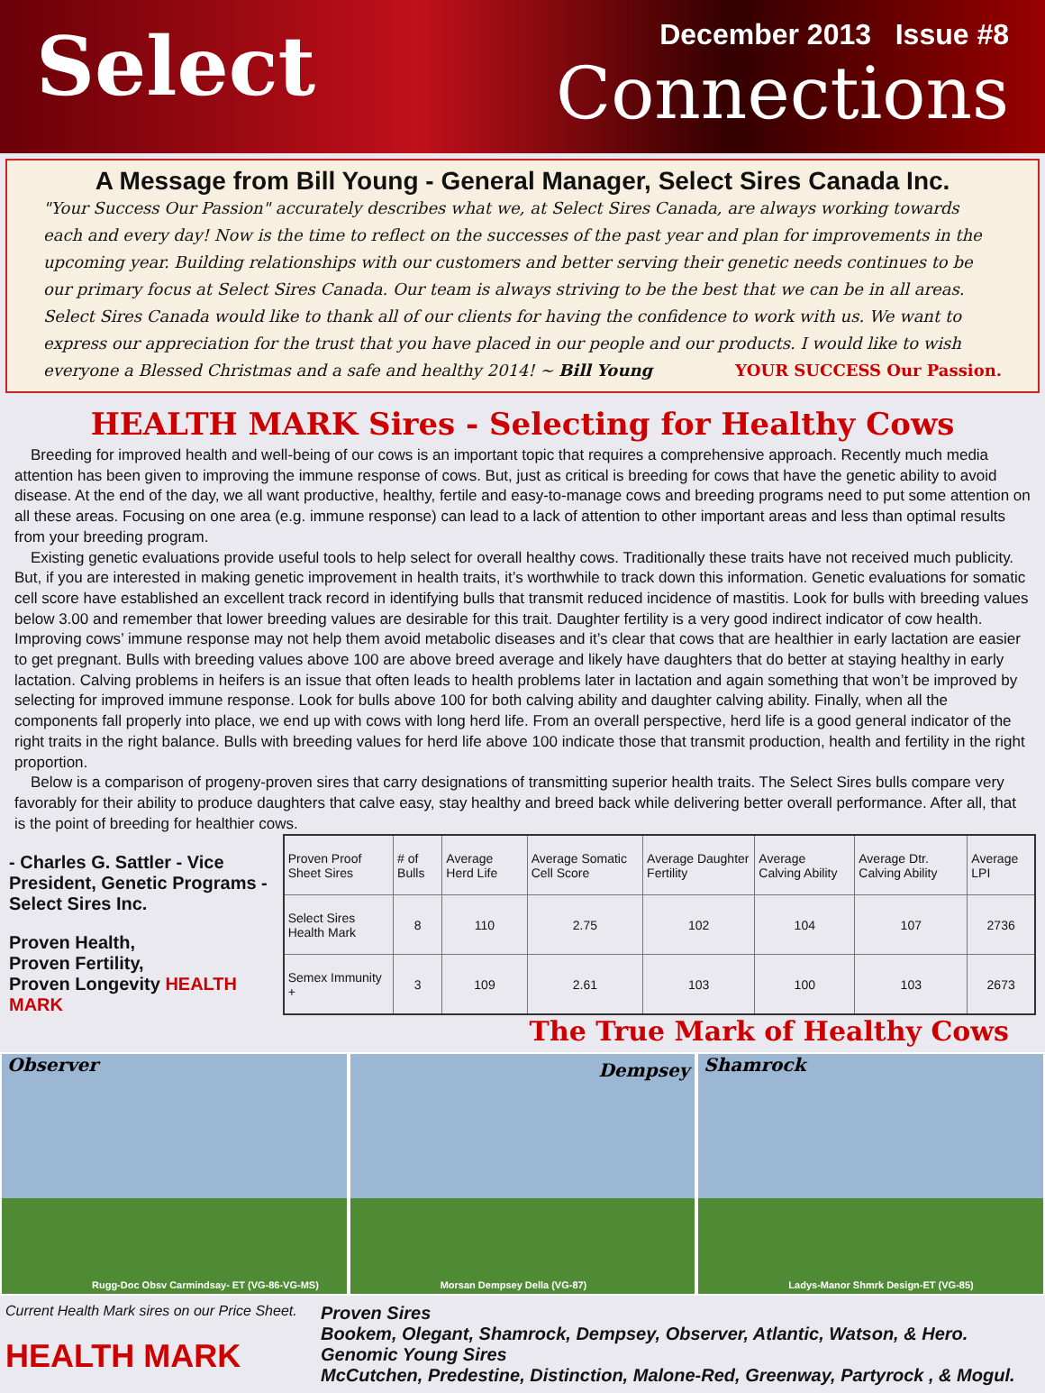Select
December 2013 Issue #8
Connections
A Message from Bill Young - General Manager, Select Sires Canada Inc.
"Your Success Our Passion" accurately describes what we, at Select Sires Canada, are always working towards each and every day! Now is the time to reflect on the successes of the past year and plan for improvements in the upcoming year. Building relationships with our customers and better serving their genetic needs continues to be our primary focus at Select Sires Canada. Our team is always striving to be the best that we can be in all areas. Select Sires Canada would like to thank all of our clients for having the confidence to work with us. We want to express our appreciation for the trust that you have placed in our people and our products. I would like to wish everyone a Blessed Christmas and a safe and healthy 2014! ~ Bill Young YOUR SUCCESS Our Passion.
HEALTH MARK Sires - Selecting for Healthy Cows
Breeding for improved health and well-being of our cows is an important topic that requires a comprehensive approach. Recently much media attention has been given to improving the immune response of cows. But, just as critical is breeding for cows that have the genetic ability to avoid disease. At the end of the day, we all want productive, healthy, fertile and easy-to-manage cows and breeding programs need to put some attention on all these areas. Focusing on one area (e.g. immune response) can lead to a lack of attention to other important areas and less than optimal results from your breeding program.
Existing genetic evaluations provide useful tools to help select for overall healthy cows. Traditionally these traits have not received much publicity. But, if you are interested in making genetic improvement in health traits, it’s worthwhile to track down this information. Genetic evaluations for somatic cell score have established an excellent track record in identifying bulls that transmit reduced incidence of mastitis. Look for bulls with breeding values below 3.00 and remember that lower breeding values are desirable for this trait. Daughter fertility is a very good indirect indicator of cow health. Improving cows’ immune response may not help them avoid metabolic diseases and it’s clear that cows that are healthier in early lactation are easier to get pregnant. Bulls with breeding values above 100 are above breed average and likely have daughters that do better at staying healthy in early lactation. Calving problems in heifers is an issue that often leads to health problems later in lactation and again something that won’t be improved by selecting for improved immune response. Look for bulls above 100 for both calving ability and daughter calving ability. Finally, when all the components fall properly into place, we end up with cows with long herd life. From an overall perspective, herd life is a good general indicator of the right traits in the right balance. Bulls with breeding values for herd life above 100 indicate those that transmit production, health and fertility in the right proportion.
Below is a comparison of progeny-proven sires that carry designations of transmitting superior health traits. The Select Sires bulls compare very favorably for their ability to produce daughters that calve easy, stay healthy and breed back while delivering better overall performance. After all, that is the point of breeding for healthier cows.
- Charles G. Sattler - Vice President, Genetic Programs - Select Sires Inc.
Proven Health,
Proven Fertility,
Proven Longevity HEALTH MARK
| Proven Proof Sheet Sires | # of Bulls | Average Herd Life | Average Somatic Cell Score | Average Daughter Fertility | Average Calving Ability | Average Dtr. Calving Ability | Average LPI |
| --- | --- | --- | --- | --- | --- | --- | --- |
| Select Sires Health Mark | 8 | 110 | 2.75 | 102 | 104 | 107 | 2736 |
| Semex Immunity + | 3 | 109 | 2.61 | 103 | 100 | 103 | 2673 |
The True Mark of Healthy Cows
Observer
Rugg-Doc Obsv Carmindsay- ET (VG-86-VG-MS)
Dempsey
Morsan Dempsey Della (VG-87)
Shamrock
Ladys-Manor Shmrk Design-ET (VG-85)
Current Health Mark sires on our Price Sheet.
HEALTH MARK
Proven Sires
Bookem, Olegant, Shamrock, Dempsey, Observer, Atlantic, Watson, & Hero.
Genomic Young Sires
McCutchen, Predestine, Distinction, Malone-Red, Greenway, Partyrock , & Mogul.